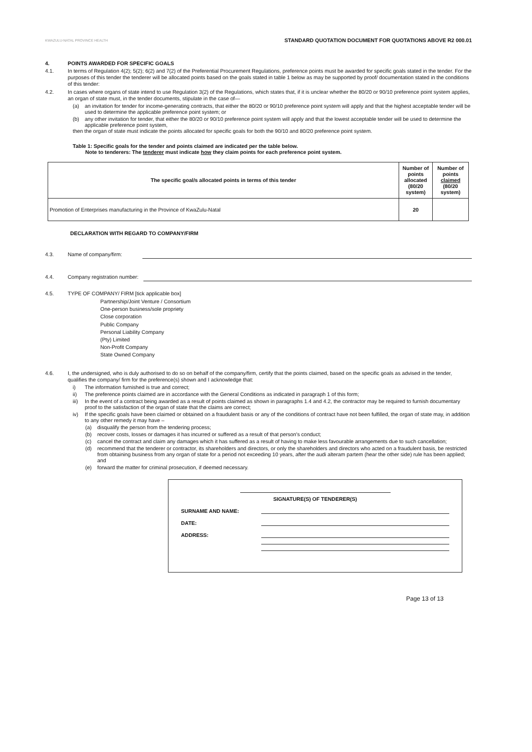KWAZULU-NATAL PROVINCE HEALTH
STANDARD QUOTATION DOCUMENT FOR QUOTATIONS ABOVE R2 000.01
4. POINTS AWARDED FOR SPECIFIC GOALS
4.1. In terms of Regulation 4(2); 5(2); 6(2) and 7(2) of the Preferential Procurement Regulations, preference points must be awarded for specific goals stated in the tender. For the purposes of this tender the tenderer will be allocated points based on the goals stated in table 1 below as may be supported by proof/ documentation stated in the conditions of this tender:
4.2. In cases where organs of state intend to use Regulation 3(2) of the Regulations, which states that, if it is unclear whether the 80/20 or 90/10 preference point system applies, an organ of state must, in the tender documents, stipulate in the case of—
(a) an invitation for tender for income-generating contracts, that either the 80/20 or 90/10 preference point system will apply and that the highest acceptable tender will be used to determine the applicable preference point system; or
(b) any other invitation for tender, that either the 80/20 or 90/10 preference point system will apply and that the lowest acceptable tender will be used to determine the applicable preference point system,
then the organ of state must indicate the points allocated for specific goals for both the 90/10 and 80/20 preference point system.
Table 1: Specific goals for the tender and points claimed are indicated per the table below.
Note to tenderers: The tenderer must indicate how they claim points for each preference point system.
| The specific goal/s allocated points in terms of this tender | Number of points allocated (80/20 system) | Number of points claimed (80/20 system) |
| --- | --- | --- |
| Promotion of Enterprises manufacturing in the Province of KwaZulu-Natal | 20 | |
DECLARATION WITH REGARD TO COMPANY/FIRM
4.3. Name of company/firm:
4.4. Company registration number:
4.5. TYPE OF COMPANY/ FIRM [tick applicable box]
Partnership/Joint Venture / Consortium
One-person business/sole propriety
Close corporation
Public Company
Personal Liability Company
(Pty) Limited
Non-Profit Company
State Owned Company
4.6. I, the undersigned, who is duly authorised to do so on behalf of the company/firm, certify that the points claimed, based on the specific goals as advised in the tender, qualifies the company/ firm for the preference(s) shown and I acknowledge that:
i) The information furnished is true and correct;
ii) The preference points claimed are in accordance with the General Conditions as indicated in paragraph 1 of this form;
iii) In the event of a contract being awarded as a result of points claimed as shown in paragraphs 1.4 and 4.2, the contractor may be required to furnish documentary proof to the satisfaction of the organ of state that the claims are correct;
iv) If the specific goals have been claimed or obtained on a fraudulent basis or any of the conditions of contract have not been fulfilled, the organ of state may, in addition to any other remedy it may have –
(a) disqualify the person from the tendering process;
(b) recover costs, losses or damages it has incurred or suffered as a result of that person's conduct;
(c) cancel the contract and claim any damages which it has suffered as a result of having to make less favourable arrangements due to such cancellation;
(d) recommend that the tenderer or contractor, its shareholders and directors, or only the shareholders and directors who acted on a fraudulent basis, be restricted from obtaining business from any organ of state for a period not exceeding 10 years, after the audi alteram partem (hear the other side) rule has been applied; and
(e) forward the matter for criminal prosecution, if deemed necessary.
SIGNATURE(S) OF TENDERER(S)
SURNAME AND NAME:
DATE:
ADDRESS:
Page 13 of 13